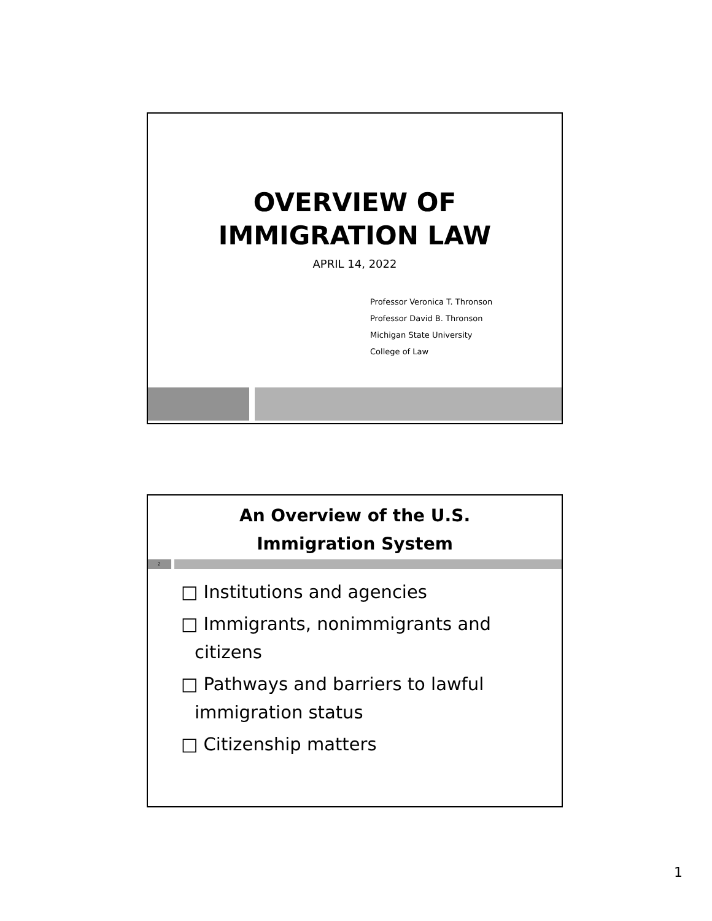OVERVIEW OF
IMMIGRATION LAW
APRIL 14, 2022
Professor Veronica T. Thronson
Professor David B. Thronson
Michigan State University
College of Law
An Overview of the U.S.
Immigration System
2
□ Institutions and agencies
□ Immigrants, nonimmigrants and citizens
□ Pathways and barriers to lawful immigration status
□ Citizenship matters
1